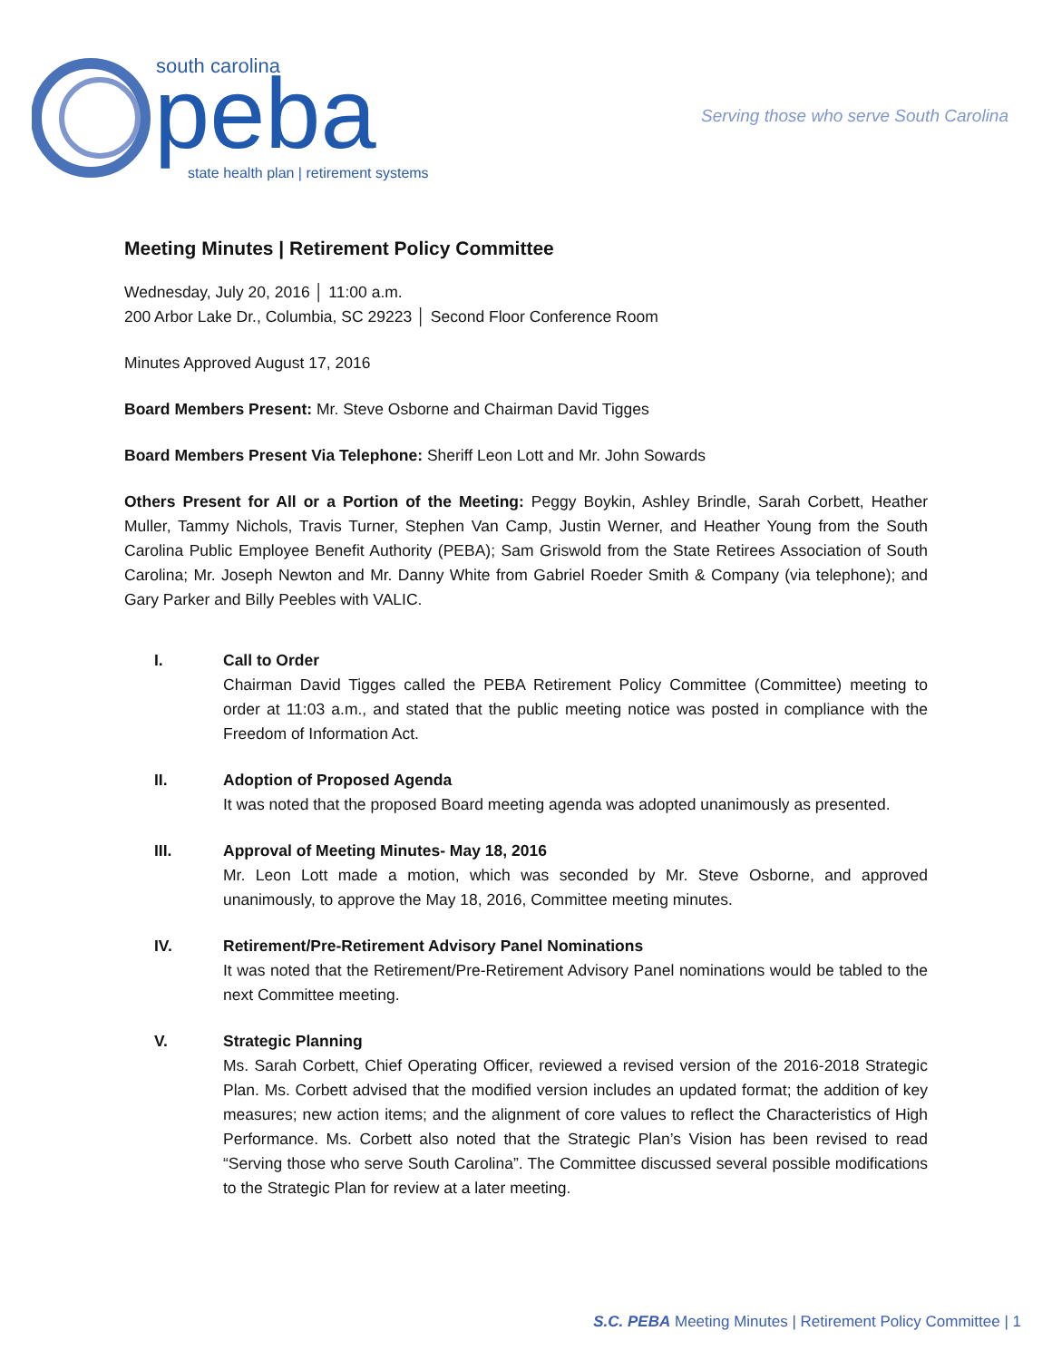south carolina
peba
state health plan | retirement systems
Serving those who serve South Carolina
Meeting Minutes | Retirement Policy Committee
Wednesday, July 20, 2016 │ 11:00 a.m.
200 Arbor Lake Dr., Columbia, SC 29223 │ Second Floor Conference Room
Minutes Approved August 17, 2016
Board Members Present: Mr. Steve Osborne and Chairman David Tigges
Board Members Present Via Telephone: Sheriff Leon Lott and Mr. John Sowards
Others Present for All or a Portion of the Meeting: Peggy Boykin, Ashley Brindle, Sarah Corbett, Heather Muller, Tammy Nichols, Travis Turner, Stephen Van Camp, Justin Werner, and Heather Young from the South Carolina Public Employee Benefit Authority (PEBA); Sam Griswold from the State Retirees Association of South Carolina; Mr. Joseph Newton and Mr. Danny White from Gabriel Roeder Smith & Company (via telephone); and Gary Parker and Billy Peebles with VALIC.
I. Call to Order
Chairman David Tigges called the PEBA Retirement Policy Committee (Committee) meeting to order at 11:03 a.m., and stated that the public meeting notice was posted in compliance with the Freedom of Information Act.
II. Adoption of Proposed Agenda
It was noted that the proposed Board meeting agenda was adopted unanimously as presented.
III. Approval of Meeting Minutes- May 18, 2016
Mr. Leon Lott made a motion, which was seconded by Mr. Steve Osborne, and approved unanimously, to approve the May 18, 2016, Committee meeting minutes.
IV. Retirement/Pre-Retirement Advisory Panel Nominations
It was noted that the Retirement/Pre-Retirement Advisory Panel nominations would be tabled to the next Committee meeting.
V. Strategic Planning
Ms. Sarah Corbett, Chief Operating Officer, reviewed a revised version of the 2016-2018 Strategic Plan. Ms. Corbett advised that the modified version includes an updated format; the addition of key measures; new action items; and the alignment of core values to reflect the Characteristics of High Performance. Ms. Corbett also noted that the Strategic Plan’s Vision has been revised to read “Serving those who serve South Carolina”. The Committee discussed several possible modifications to the Strategic Plan for review at a later meeting.
S.C. PEBA Meeting Minutes | Retirement Policy Committee | 1